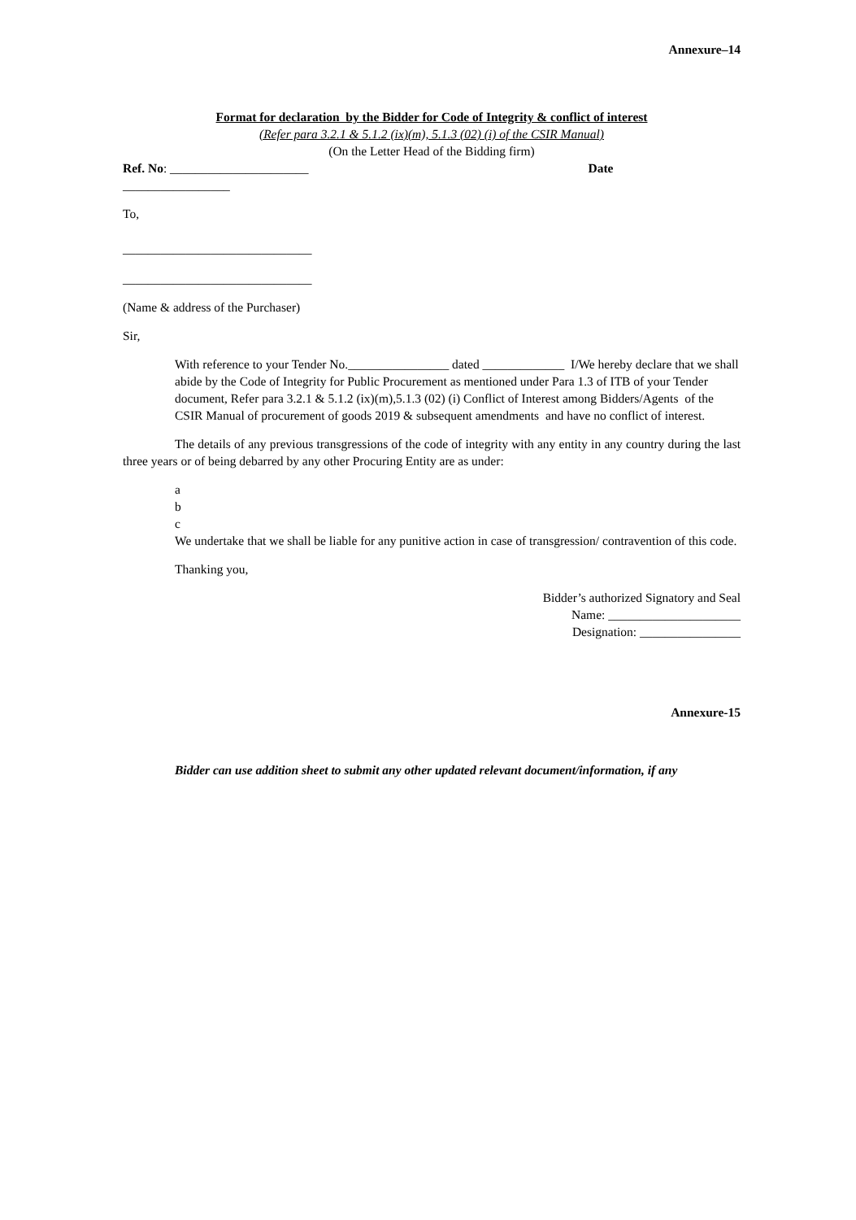Annexure–14
Format for declaration by the Bidder for Code of Integrity & conflict of interest
(Refer para 3.2.1 & 5.1.2 (ix)(m), 5.1.3 (02) (i) of the CSIR Manual)
(On the Letter Head of the Bidding firm)
Ref. No: ______________________ Date
_________________
To,
______________________________
______________________________
(Name & address of the Purchaser)
Sir,
With reference to your Tender No.________________ dated _____________ I/We hereby declare that we shall abide by the Code of Integrity for Public Procurement as mentioned under Para 1.3 of ITB of your Tender document, Refer para 3.2.1 & 5.1.2 (ix)(m),5.1.3 (02) (i) Conflict of Interest among Bidders/Agents of the CSIR Manual of procurement of goods 2019 & subsequent amendments and have no conflict of interest.
The details of any previous transgressions of the code of integrity with any entity in any country during the last three years or of being debarred by any other Procuring Entity are as under:
a
b
c
We undertake that we shall be liable for any punitive action in case of transgression/ contravention of this code.
Thanking you,
Bidder’s authorized Signatory and Seal
Name: _____________________
Designation: ________________
Annexure-15
Bidder can use addition sheet to submit any other updated relevant document/information, if any